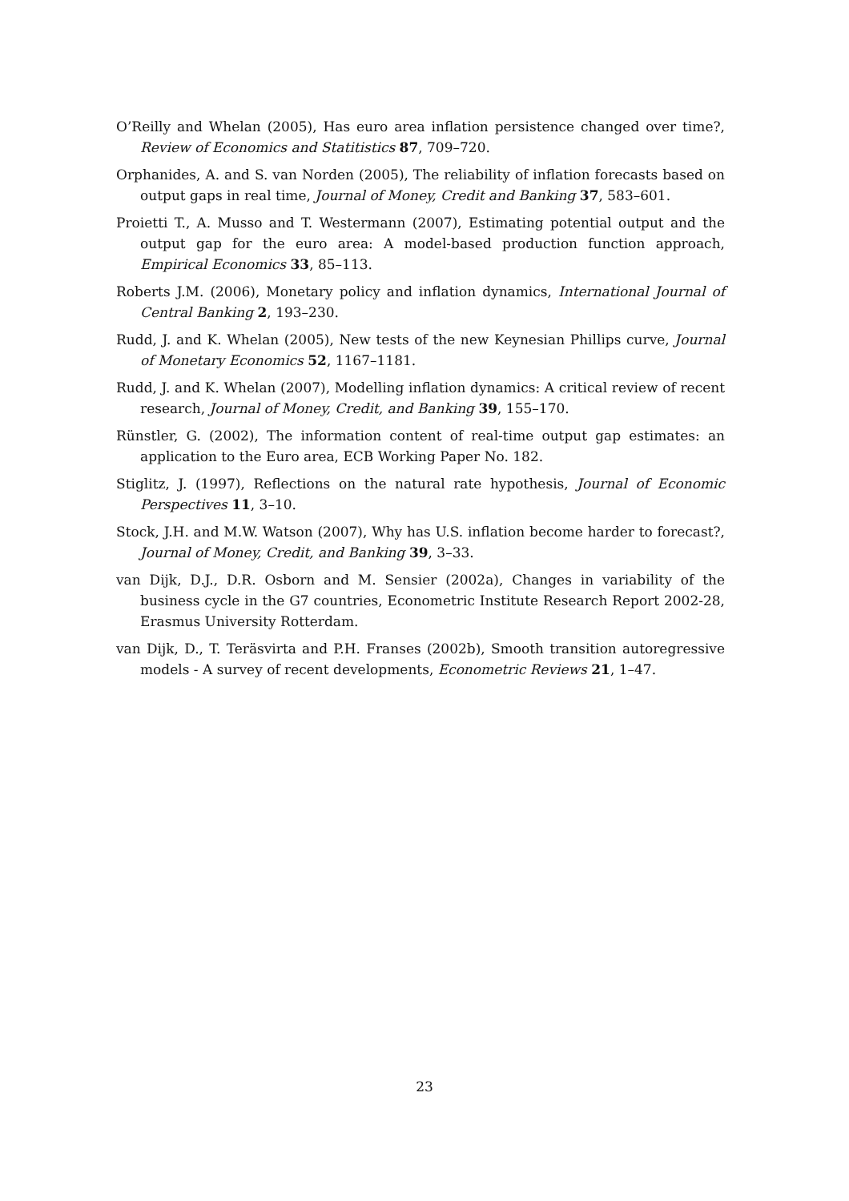O’Reilly and Whelan (2005), Has euro area inflation persistence changed over time?, Review of Economics and Statitistics 87, 709–720.
Orphanides, A. and S. van Norden (2005), The reliability of inflation forecasts based on output gaps in real time, Journal of Money, Credit and Banking 37, 583–601.
Proietti T., A. Musso and T. Westermann (2007), Estimating potential output and the output gap for the euro area: A model-based production function approach, Empirical Economics 33, 85–113.
Roberts J.M. (2006), Monetary policy and inflation dynamics, International Journal of Central Banking 2, 193–230.
Rudd, J. and K. Whelan (2005), New tests of the new Keynesian Phillips curve, Journal of Monetary Economics 52, 1167–1181.
Rudd, J. and K. Whelan (2007), Modelling inflation dynamics: A critical review of recent research, Journal of Money, Credit, and Banking 39, 155–170.
Rünstler, G. (2002), The information content of real-time output gap estimates: an application to the Euro area, ECB Working Paper No. 182.
Stiglitz, J. (1997), Reflections on the natural rate hypothesis, Journal of Economic Perspectives 11, 3–10.
Stock, J.H. and M.W. Watson (2007), Why has U.S. inflation become harder to forecast?, Journal of Money, Credit, and Banking 39, 3–33.
van Dijk, D.J., D.R. Osborn and M. Sensier (2002a), Changes in variability of the business cycle in the G7 countries, Econometric Institute Research Report 2002-28, Erasmus University Rotterdam.
van Dijk, D., T. Teräsvirta and P.H. Franses (2002b), Smooth transition autoregressive models - A survey of recent developments, Econometric Reviews 21, 1–47.
23